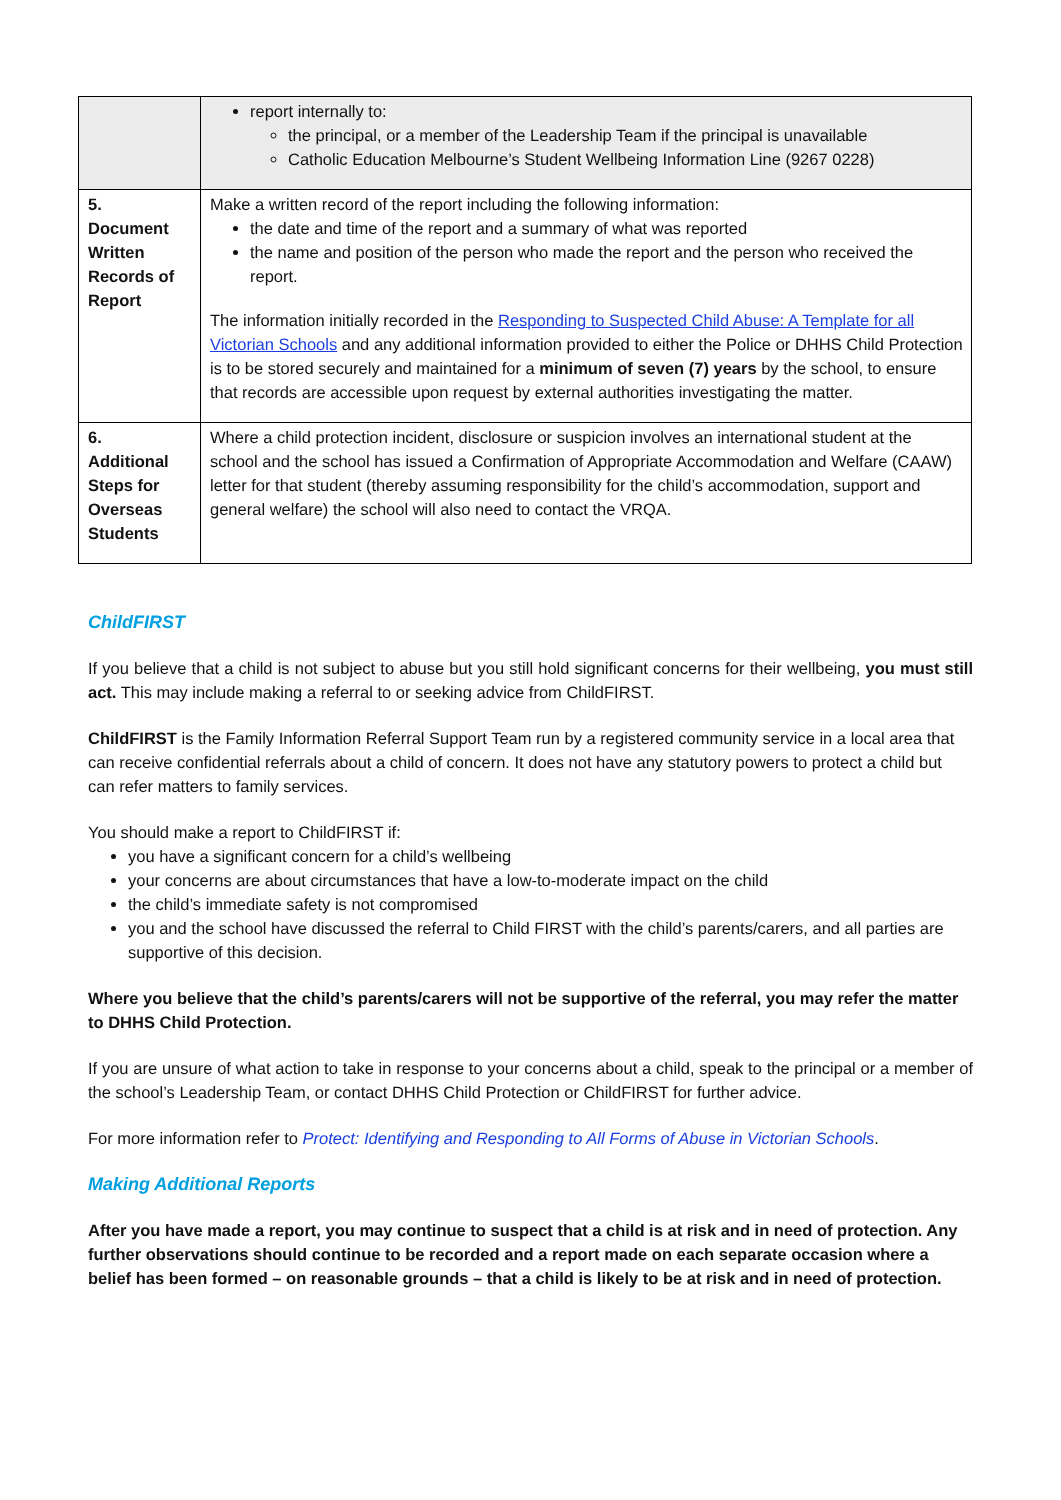| | report internally to: the principal, or a member of the Leadership Team if the principal is unavailable Catholic Education Melbourne’s Student Wellbeing Information Line (9267 0228) |
| 5. Document Written Records of Report | Make a written record of the report including the following information: the date and time of the report and a summary of what was reported the name and position of the person who made the report and the person who received the report. The information initially recorded in the Responding to Suspected Child Abuse: A Template for all Victorian Schools and any additional information provided to either the Police or DHHS Child Protection is to be stored securely and maintained for a minimum of seven (7) years by the school, to ensure that records are accessible upon request by external authorities investigating the matter. |
| 6. Additional Steps for Overseas Students | Where a child protection incident, disclosure or suspicion involves an international student at the school and the school has issued a Confirmation of Appropriate Accommodation and Welfare (CAAW) letter for that student (thereby assuming responsibility for the child’s accommodation, support and general welfare) the school will also need to contact the VRQA. |
ChildFIRST
If you believe that a child is not subject to abuse but you still hold significant concerns for their wellbeing, you must still act. This may include making a referral to or seeking advice from ChildFIRST.
ChildFIRST is the Family Information Referral Support Team run by a registered community service in a local area that can receive confidential referrals about a child of concern. It does not have any statutory powers to protect a child but can refer matters to family services.
You should make a report to ChildFIRST if:
you have a significant concern for a child’s wellbeing
your concerns are about circumstances that have a low-to-moderate impact on the child
the child’s immediate safety is not compromised
you and the school have discussed the referral to Child FIRST with the child’s parents/carers, and all parties are supportive of this decision.
Where you believe that the child’s parents/carers will not be supportive of the referral, you may refer the matter to DHHS Child Protection.
If you are unsure of what action to take in response to your concerns about a child, speak to the principal or a member of the school’s Leadership Team, or contact DHHS Child Protection or ChildFIRST for further advice.
For more information refer to Protect: Identifying and Responding to All Forms of Abuse in Victorian Schools.
Making Additional Reports
After you have made a report, you may continue to suspect that a child is at risk and in need of protection. Any further observations should continue to be recorded and a report made on each separate occasion where a belief has been formed – on reasonable grounds – that a child is likely to be at risk and in need of protection.